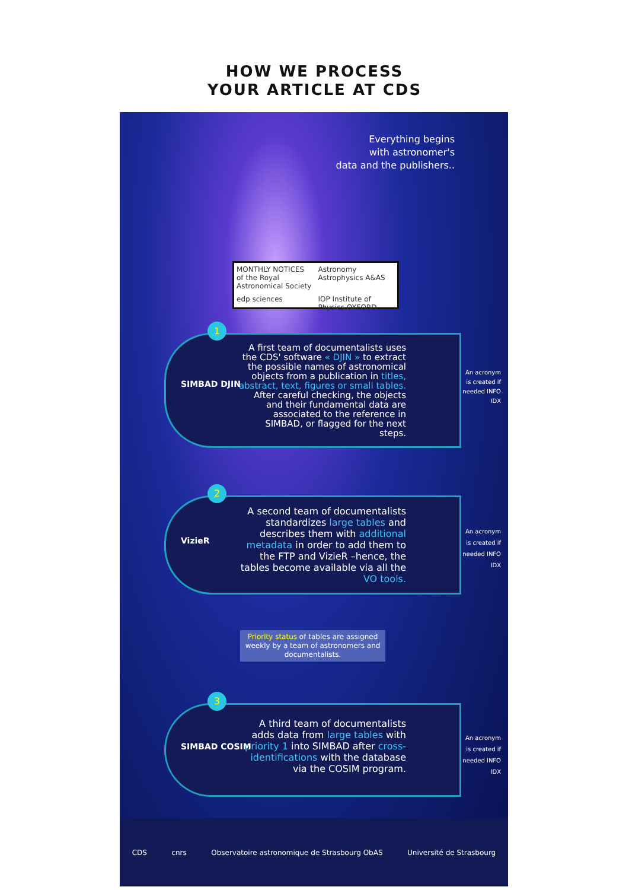HOW WE PROCESS
YOUR ARTICLE AT CDS
Everything begins
with astronomer's
data and the publishers..
MONTHLY NOTICES of the Royal Astronomical Society
Astronomy Astrophysics A&AS
edp sciences
IOP Institute of Physics OXFORD
1
SIMBAD DJIN A first team of documentalists uses the CDS' software « DJIN » to extract the possible names of astronomical objects from a publication in titles, abstract, text, figures or small tables. After careful checking, the objects and their fundamental data are associated to the reference in SIMBAD, or flagged for the next steps. An acronym is created if needed INFO IDX
2
VizieR A second team of documentalists standardizes large tables and describes them with additional metadata in order to add them to the FTP and VizieR –hence, the tables become available via all the VO tools. An acronym is created if needed INFO IDX
Priority status of tables are assigned weekly by a team of astronomers and documentalists.
3
SIMBAD COSIM A third team of documentalists adds data from large tables with priority 1 into SIMBAD after cross-identifications with the database via the COSIM program. An acronym is created if needed INFO IDX
CDS cnrs Observatoire astronomique de Strasbourg ObAS Université de Strasbourg